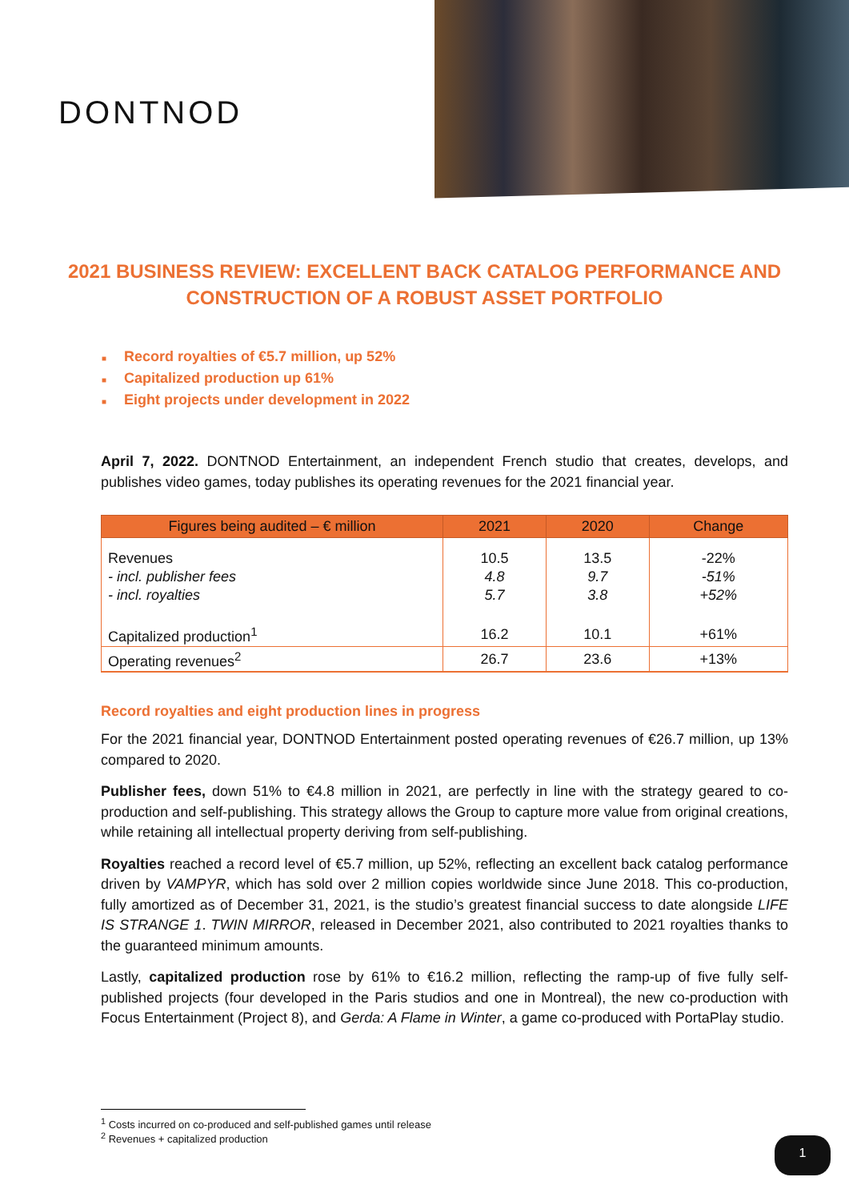DONTNOD
2021 BUSINESS REVIEW: EXCELLENT BACK CATALOG PERFORMANCE AND CONSTRUCTION OF A ROBUST ASSET PORTFOLIO
■ Record royalties of €5.7 million, up 52%
■ Capitalized production up 61%
■ Eight projects under development in 2022
April 7, 2022. DONTNOD Entertainment, an independent French studio that creates, develops, and publishes video games, today publishes its operating revenues for the 2021 financial year.
| Figures being audited – € million | 2021 | 2020 | Change |
| --- | --- | --- | --- |
| Revenues - incl. publisher fees - incl. royalties | 10.5 4.8 5.7 | 13.5 9.7 3.8 | -22% -51% +52% |
| Capitalized production<sup>1</sup> | 16.2 | 10.1 | +61% |
| Operating revenues<sup>2</sup> | 26.7 | 23.6 | +13% |
Record royalties and eight production lines in progress
For the 2021 financial year, DONTNOD Entertainment posted operating revenues of €26.7 million, up 13% compared to 2020.
Publisher fees, down 51% to €4.8 million in 2021, are perfectly in line with the strategy geared to co-production and self-publishing. This strategy allows the Group to capture more value from original creations, while retaining all intellectual property deriving from self-publishing.
Royalties reached a record level of €5.7 million, up 52%, reflecting an excellent back catalog performance driven by VAMPYR, which has sold over 2 million copies worldwide since June 2018. This co-production, fully amortized as of December 31, 2021, is the studio’s greatest financial success to date alongside LIFE IS STRANGE 1. TWIN MIRROR, released in December 2021, also contributed to 2021 royalties thanks to the guaranteed minimum amounts.
Lastly, capitalized production rose by 61% to €16.2 million, reflecting the ramp-up of five fully self-published projects (four developed in the Paris studios and one in Montreal), the new co-production with Focus Entertainment (Project 8), and Gerda: A Flame in Winter, a game co-produced with PortaPlay studio.
<sup>1</sup> Costs incurred on co-produced and self-published games until release
<sup>2</sup> Revenues + capitalized production
1